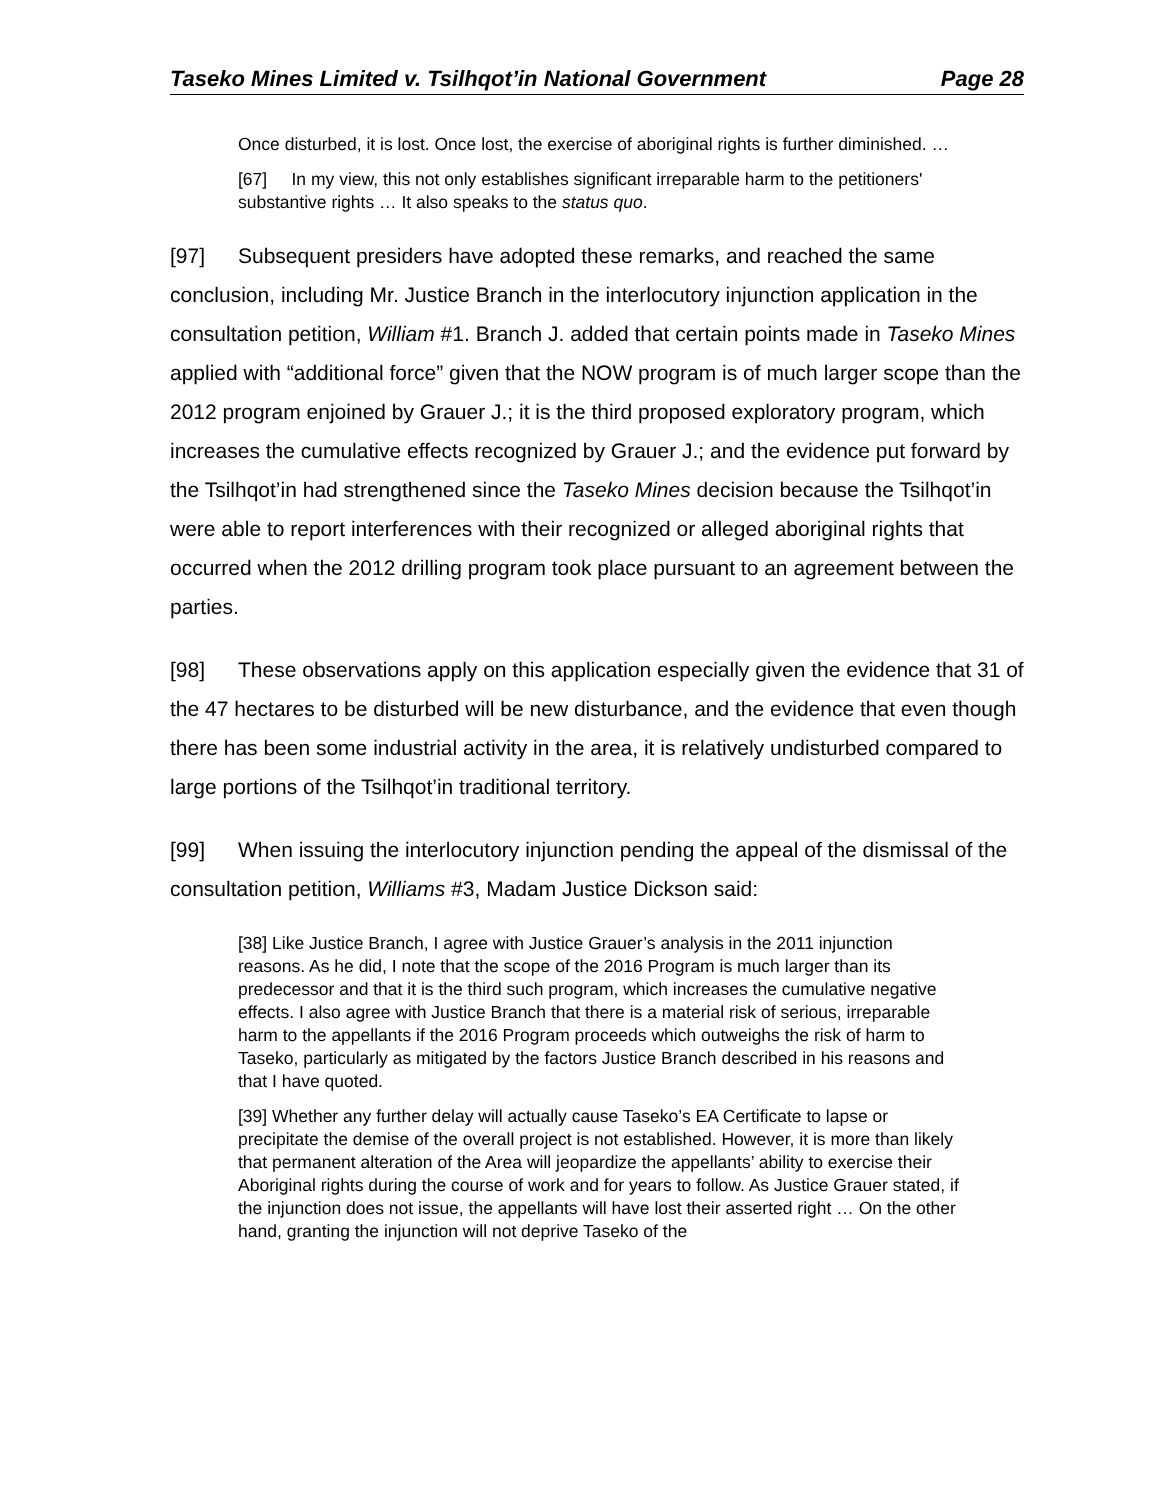Taseko Mines Limited v. Tsilhqot’in National Government Page 28
Once disturbed, it is lost. Once lost, the exercise of aboriginal rights is further diminished. …
[67] In my view, this not only establishes significant irreparable harm to the petitioners' substantive rights … It also speaks to the status quo.
[97] Subsequent presiders have adopted these remarks, and reached the same conclusion, including Mr. Justice Branch in the interlocutory injunction application in the consultation petition, William #1. Branch J. added that certain points made in Taseko Mines applied with “additional force” given that the NOW program is of much larger scope than the 2012 program enjoined by Grauer J.; it is the third proposed exploratory program, which increases the cumulative effects recognized by Grauer J.; and the evidence put forward by the Tsilhqot’in had strengthened since the Taseko Mines decision because the Tsilhqot’in were able to report interferences with their recognized or alleged aboriginal rights that occurred when the 2012 drilling program took place pursuant to an agreement between the parties.
[98] These observations apply on this application especially given the evidence that 31 of the 47 hectares to be disturbed will be new disturbance, and the evidence that even though there has been some industrial activity in the area, it is relatively undisturbed compared to large portions of the Tsilhqot’in traditional territory.
[99] When issuing the interlocutory injunction pending the appeal of the dismissal of the consultation petition, Williams #3, Madam Justice Dickson said:
[38] Like Justice Branch, I agree with Justice Grauer’s analysis in the 2011 injunction reasons. As he did, I note that the scope of the 2016 Program is much larger than its predecessor and that it is the third such program, which increases the cumulative negative effects. I also agree with Justice Branch that there is a material risk of serious, irreparable harm to the appellants if the 2016 Program proceeds which outweighs the risk of harm to Taseko, particularly as mitigated by the factors Justice Branch described in his reasons and that I have quoted.
[39] Whether any further delay will actually cause Taseko’s EA Certificate to lapse or precipitate the demise of the overall project is not established. However, it is more than likely that permanent alteration of the Area will jeopardize the appellants’ ability to exercise their Aboriginal rights during the course of work and for years to follow. As Justice Grauer stated, if the injunction does not issue, the appellants will have lost their asserted right … On the other hand, granting the injunction will not deprive Taseko of the